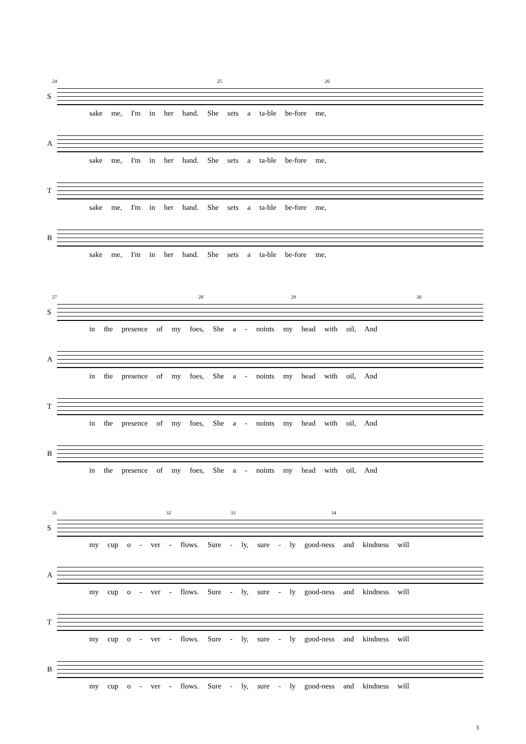24 25 26
S
sake me, I'm in her hand. She sets a ta-ble be-fore me,
A
sake me, I'm in her hand. She sets a ta-ble be-fore me,
T
sake me, I'm in her hand. She sets a ta-ble be-fore me,
B
sake me, I'm in her hand. She sets a ta-ble be-fore me,
27 28 29 30
S
in the presence of my foes, She a - noints my head with oil, And
A
in the presence of my foes, She a - noints my head with oil, And
T
in the presence of my foes, She a - noints my head with oil, And
B
in the presence of my foes, She a - noints my head with oil, And
31 32 33 34
S
my cup o - ver - flows. Sure - ly, sure - ly good-ness and kindness will
A
my cup o - ver - flows. Sure - ly, sure - ly good-ness and kindness will
T
my cup o - ver - flows. Sure - ly, sure - ly good-ness and kindness will
B
my cup o - ver - flows. Sure - ly, sure - ly good-ness and kindness will
3